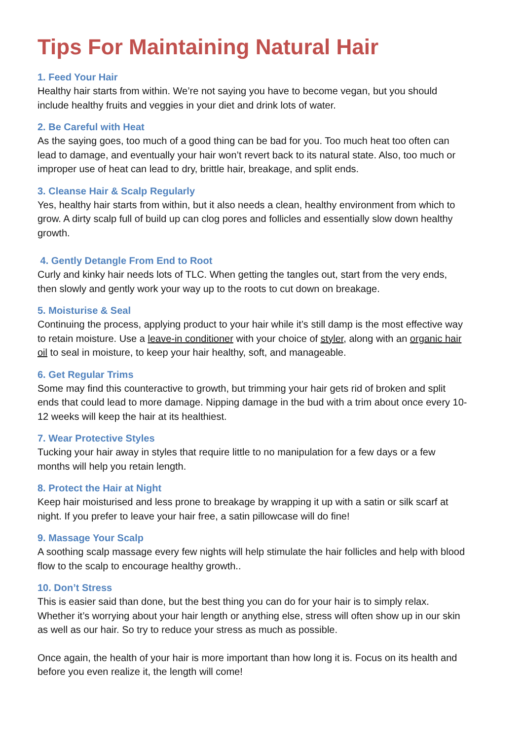Tips For Maintaining Natural Hair
1. Feed Your Hair
Healthy hair starts from within. We’re not saying you have to become vegan, but you should include healthy fruits and veggies in your diet and drink lots of water.
2. Be Careful with Heat
As the saying goes, too much of a good thing can be bad for you. Too much heat too often can lead to damage, and eventually your hair won’t revert back to its natural state. Also, too much or improper use of heat can lead to dry, brittle hair, breakage, and split ends.
3. Cleanse Hair & Scalp Regularly
Yes, healthy hair starts from within, but it also needs a clean, healthy environment from which to grow. A dirty scalp full of build up can clog pores and follicles and essentially slow down healthy growth.
4. Gently Detangle From End to Root
Curly and kinky hair needs lots of TLC. When getting the tangles out, start from the very ends, then slowly and gently work your way up to the roots to cut down on breakage.
5. Moisturise & Seal
Continuing the process, applying product to your hair while it’s still damp is the most effective way to retain moisture. Use a leave-in conditioner with your choice of styler, along with an organic hair oil to seal in moisture, to keep your hair healthy, soft, and manageable.
6. Get Regular Trims
Some may find this counteractive to growth, but trimming your hair gets rid of broken and split ends that could lead to more damage. Nipping damage in the bud with a trim about once every 10-12 weeks will keep the hair at its healthiest.
7. Wear Protective Styles
Tucking your hair away in styles that require little to no manipulation for a few days or a few months will help you retain length.
8. Protect the Hair at Night
Keep hair moisturised and less prone to breakage by wrapping it up with a satin or silk scarf at night. If you prefer to leave your hair free, a satin pillowcase will do fine!
9. Massage Your Scalp
A soothing scalp massage every few nights will help stimulate the hair follicles and help with blood flow to the scalp to encourage healthy growth..
10. Don’t Stress
This is easier said than done, but the best thing you can do for your hair is to simply relax. Whether it’s worrying about your hair length or anything else, stress will often show up in our skin as well as our hair. So try to reduce your stress as much as possible.
Once again, the health of your hair is more important than how long it is. Focus on its health and before you even realize it, the length will come!